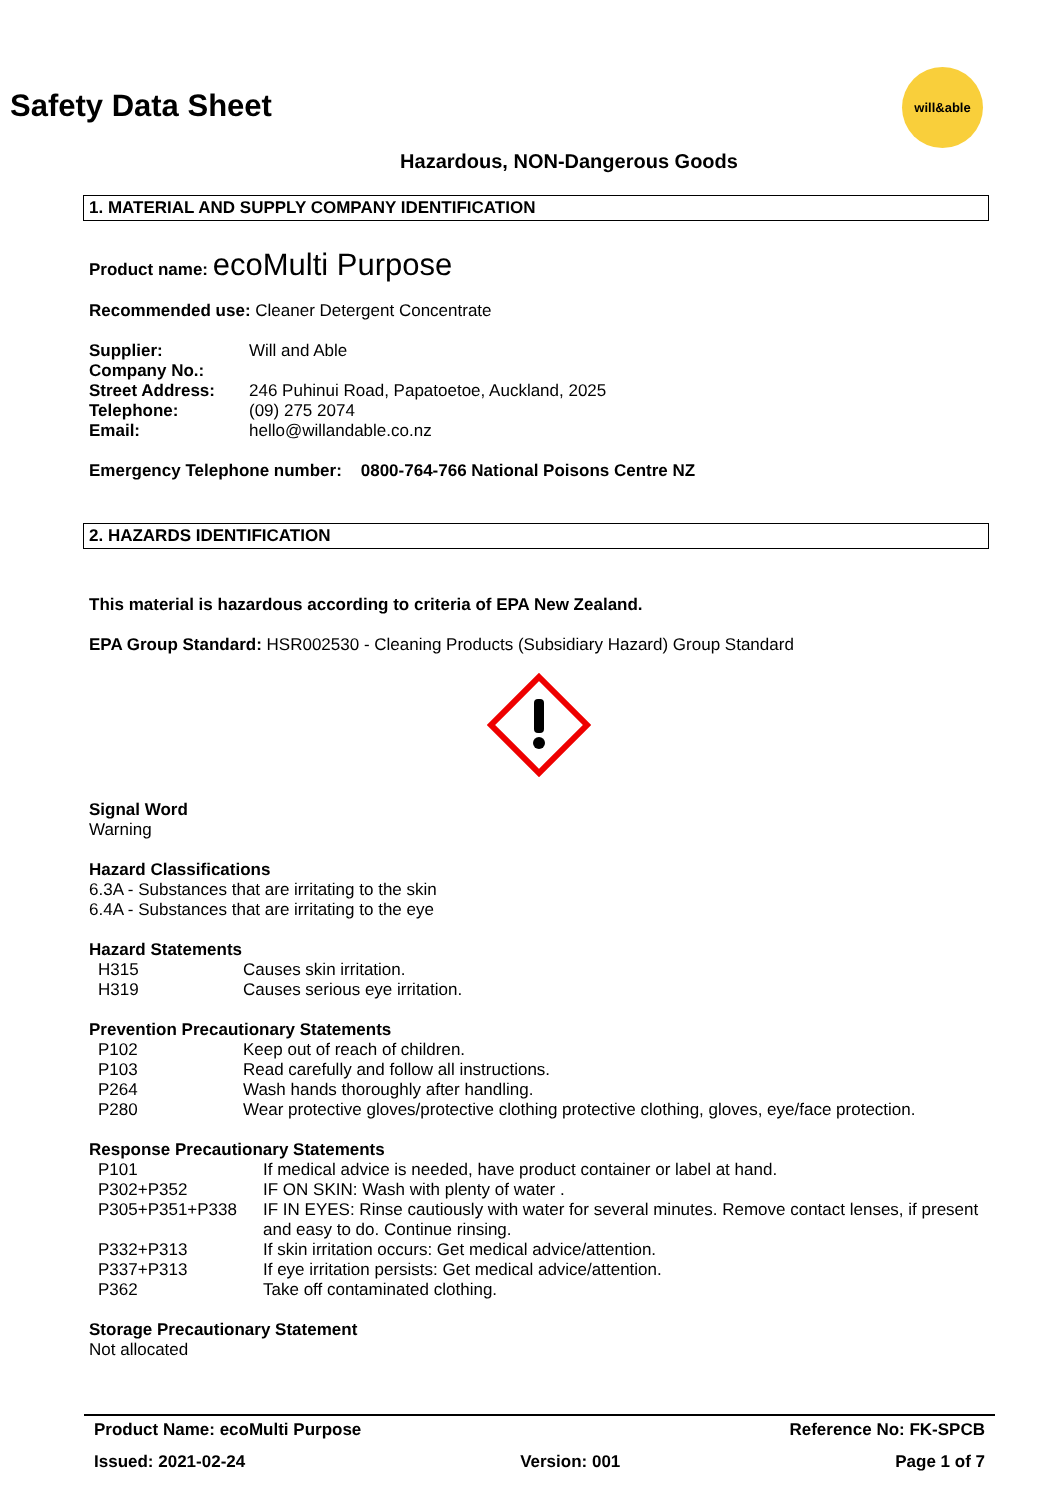will&able
Safety Data Sheet
Hazardous, NON-Dangerous Goods
1. MATERIAL AND SUPPLY COMPANY IDENTIFICATION
Product name: ecoMulti Purpose
Recommended use: Cleaner Detergent Concentrate
| Supplier: | Will and Able |
| Company No.: | |
| Street Address: | 246 Puhinui Road, Papatoetoe, Auckland, 2025 |
| Telephone: | (09) 275 2074 |
| Email: | hello@willandable.co.nz |
Emergency Telephone number: 0800-764-766 National Poisons Centre NZ
2. HAZARDS IDENTIFICATION
This material is hazardous according to criteria of EPA New Zealand.
EPA Group Standard: HSR002530 - Cleaning Products (Subsidiary Hazard) Group Standard
Signal Word
Warning
Hazard Classifications
6.3A - Substances that are irritating to the skin
6.4A - Substances that are irritating to the eye
Hazard Statements
| H315 | Causes skin irritation. |
| H319 | Causes serious eye irritation. |
Prevention Precautionary Statements
| P102 | Keep out of reach of children. |
| P103 | Read carefully and follow all instructions. |
| P264 | Wash hands thoroughly after handling. |
| P280 | Wear protective gloves/protective clothing protective clothing, gloves, eye/face protection. |
Response Precautionary Statements
| P101 | If medical advice is needed, have product container or label at hand. |
| P302+P352 | IF ON SKIN: Wash with plenty of water . |
| P305+P351+P338 | IF IN EYES: Rinse cautiously with water for several minutes. Remove contact lenses, if present and easy to do. Continue rinsing. |
| P332+P313 | If skin irritation occurs: Get medical advice/attention. |
| P337+P313 | If eye irritation persists: Get medical advice/attention. |
| P362 | Take off contaminated clothing. |
Storage Precautionary Statement
Not allocated
Product Name: ecoMulti Purpose Reference No: FK-SPCB
Issued: 2021-02-24 Version: 001 Page 1 of 7